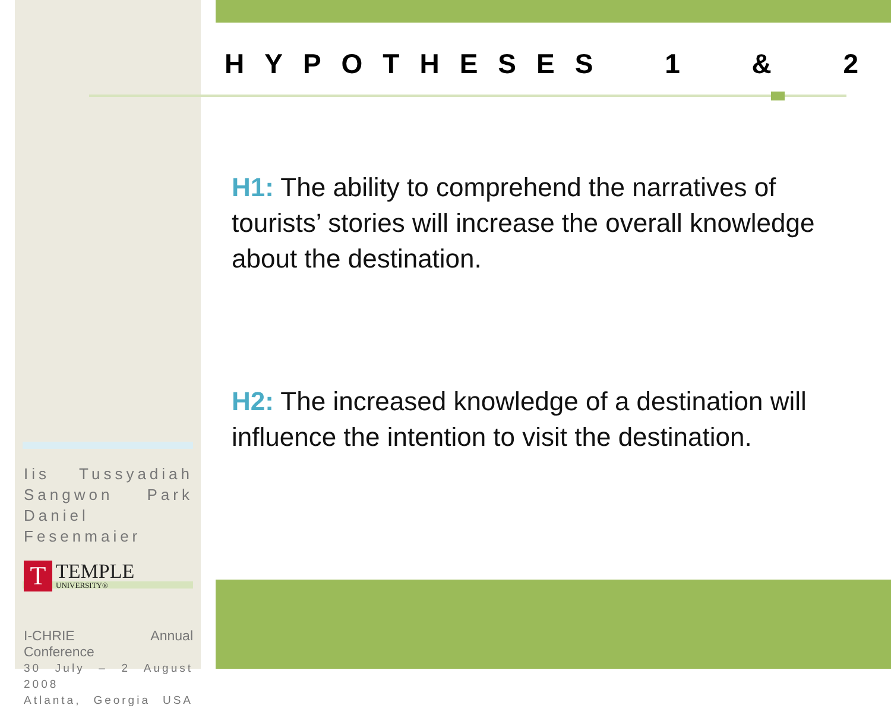HYPOTHESES 1 & 2
H1: The ability to comprehend the narratives of tourists’ stories will increase the overall knowledge about the destination.
H2: The increased knowledge of a destination will influence the intention to visit the destination.
Iis Tussyadiah
Sangwon Park
Daniel Fesenmaier
T
TEMPLE
UNIVERSITY®
I-CHRIE Annual Conference
30 July – 2 August 2008
Atlanta, Georgia USA